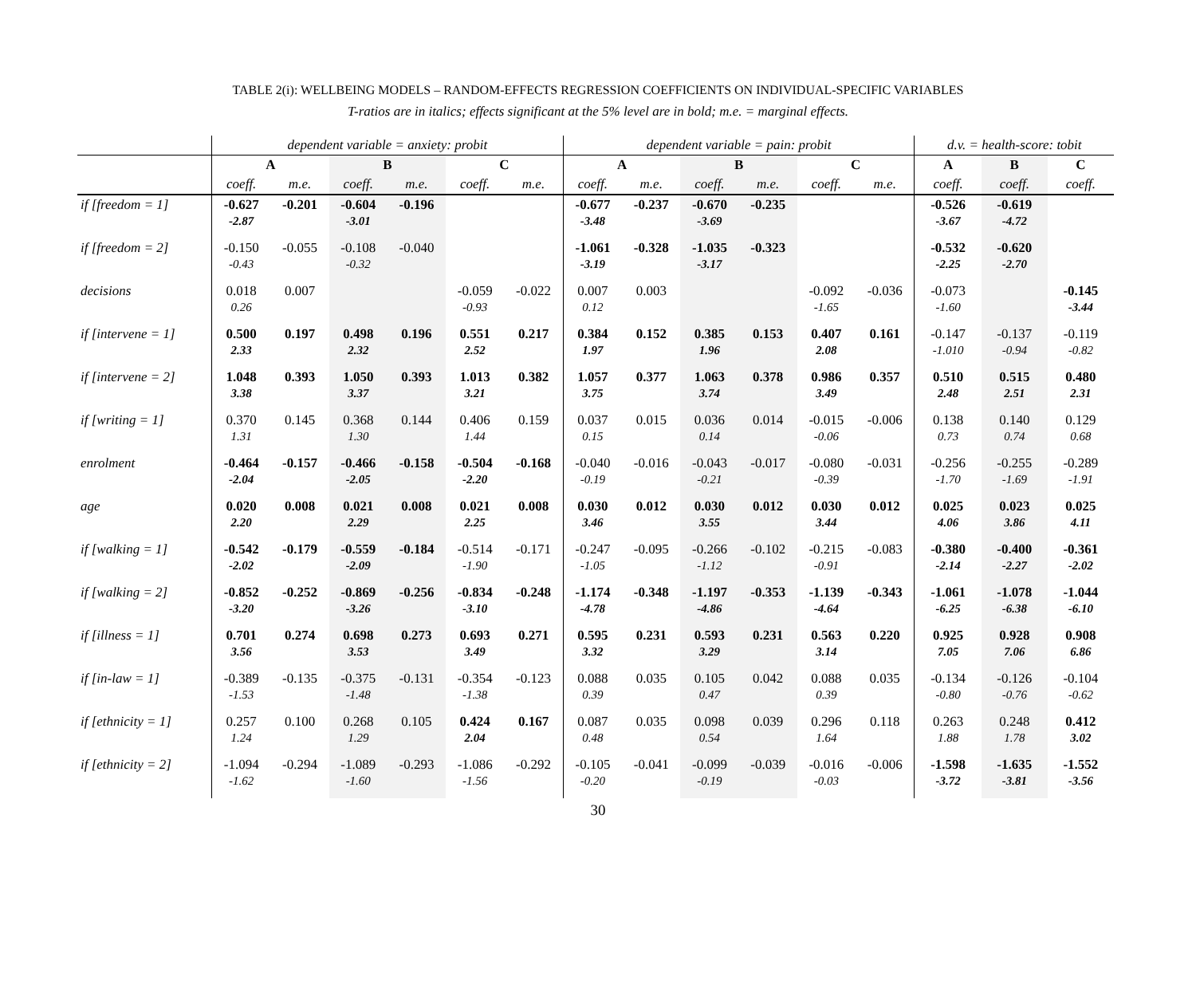TABLE 2(i): WELLBEING MODELS – RANDOM-EFFECTS REGRESSION COEFFICIENTS ON INDIVIDUAL-SPECIFIC VARIABLES
T-ratios are in italics; effects significant at the 5% level are in bold; m.e. = marginal effects.
| | dependent variable = anxiety: probit | | | | | | dependent variable = pain: probit | | | | | | d.v. = health-score: tobit | | |
| | A | | B | | C | | A | | B | | C | | A | B | C |
| | coeff. | m.e. | coeff. | m.e. | coeff. | m.e. | coeff. | m.e. | coeff. | m.e. | coeff. | m.e. | coeff. | coeff. | coeff. |
| if [freedom = 1] | -0.627 -2.87 | -0.201 | -0.604 -3.01 | -0.196 | | | -0.677 -3.48 | -0.237 | -0.670 -3.69 | -0.235 | | | -0.526 -3.67 | -0.619 -4.72 | |
| if [freedom = 2] | -0.150 -0.43 | -0.055 | -0.108 -0.32 | -0.040 | | | -1.061 -3.19 | -0.328 | -1.035 -3.17 | -0.323 | | | -0.532 -2.25 | -0.620 -2.70 | |
| decisions | 0.018 0.26 | 0.007 | | | -0.059 -0.93 | -0.022 | 0.007 0.12 | 0.003 | | | -0.092 -1.65 | -0.036 | -0.073 -1.60 | | -0.145 -3.44 |
| if [intervene = 1] | 0.500 2.33 | 0.197 | 0.498 2.32 | 0.196 | 0.551 2.52 | 0.217 | 0.384 1.97 | 0.152 | 0.385 1.96 | 0.153 | 0.407 2.08 | 0.161 | -0.147 -1.010 | -0.137 -0.94 | -0.119 -0.82 |
| if [intervene = 2] | 1.048 3.38 | 0.393 | 1.050 3.37 | 0.393 | 1.013 3.21 | 0.382 | 1.057 3.75 | 0.377 | 1.063 3.74 | 0.378 | 0.986 3.49 | 0.357 | 0.510 2.48 | 0.515 2.51 | 0.480 2.31 |
| if [writing = 1] | 0.370 1.31 | 0.145 | 0.368 1.30 | 0.144 | 0.406 1.44 | 0.159 | 0.037 0.15 | 0.015 | 0.036 0.14 | 0.014 | -0.015 -0.06 | -0.006 | 0.138 0.73 | 0.140 0.74 | 0.129 0.68 |
| enrolment | -0.464 -2.04 | -0.157 | -0.466 -2.05 | -0.158 | -0.504 -2.20 | -0.168 | -0.040 -0.19 | -0.016 | -0.043 -0.21 | -0.017 | -0.080 -0.39 | -0.031 | -0.256 -1.70 | -0.255 -1.69 | -0.289 -1.91 |
| age | 0.020 2.20 | 0.008 | 0.021 2.29 | 0.008 | 0.021 2.25 | 0.008 | 0.030 3.46 | 0.012 | 0.030 3.55 | 0.012 | 0.030 3.44 | 0.012 | 0.025 4.06 | 0.023 3.86 | 0.025 4.11 |
| if [walking = 1] | -0.542 -2.02 | -0.179 | -0.559 -2.09 | -0.184 | -0.514 -1.90 | -0.171 | -0.247 -1.05 | -0.095 | -0.266 -1.12 | -0.102 | -0.215 -0.91 | -0.083 | -0.380 -2.14 | -0.400 -2.27 | -0.361 -2.02 |
| if [walking = 2] | -0.852 -3.20 | -0.252 | -0.869 -3.26 | -0.256 | -0.834 -3.10 | -0.248 | -1.174 -4.78 | -0.348 | -1.197 -4.86 | -0.353 | -1.139 -4.64 | -0.343 | -1.061 -6.25 | -1.078 -6.38 | -1.044 -6.10 |
| if [illness = 1] | 0.701 3.56 | 0.274 | 0.698 3.53 | 0.273 | 0.693 3.49 | 0.271 | 0.595 3.32 | 0.231 | 0.593 3.29 | 0.231 | 0.563 3.14 | 0.220 | 0.925 7.05 | 0.928 7.06 | 0.908 6.86 |
| if [in-law = 1] | -0.389 -1.53 | -0.135 | -0.375 -1.48 | -0.131 | -0.354 -1.38 | -0.123 | 0.088 0.39 | 0.035 | 0.105 0.47 | 0.042 | 0.088 0.39 | 0.035 | -0.134 -0.80 | -0.126 -0.76 | -0.104 -0.62 |
| if [ethnicity = 1] | 0.257 1.24 | 0.100 | 0.268 1.29 | 0.105 | 0.424 2.04 | 0.167 | 0.087 0.48 | 0.035 | 0.098 0.54 | 0.039 | 0.296 1.64 | 0.118 | 0.263 1.88 | 0.248 1.78 | 0.412 3.02 |
| if [ethnicity = 2] | -1.094 -1.62 | -0.294 | -1.089 -1.60 | -0.293 | -1.086 -1.56 | -0.292 | -0.105 -0.20 | -0.041 | -0.099 -0.19 | -0.039 | -0.016 -0.03 | -0.006 | -1.598 -3.72 | -1.635 -3.81 | -1.552 -3.56 |
30